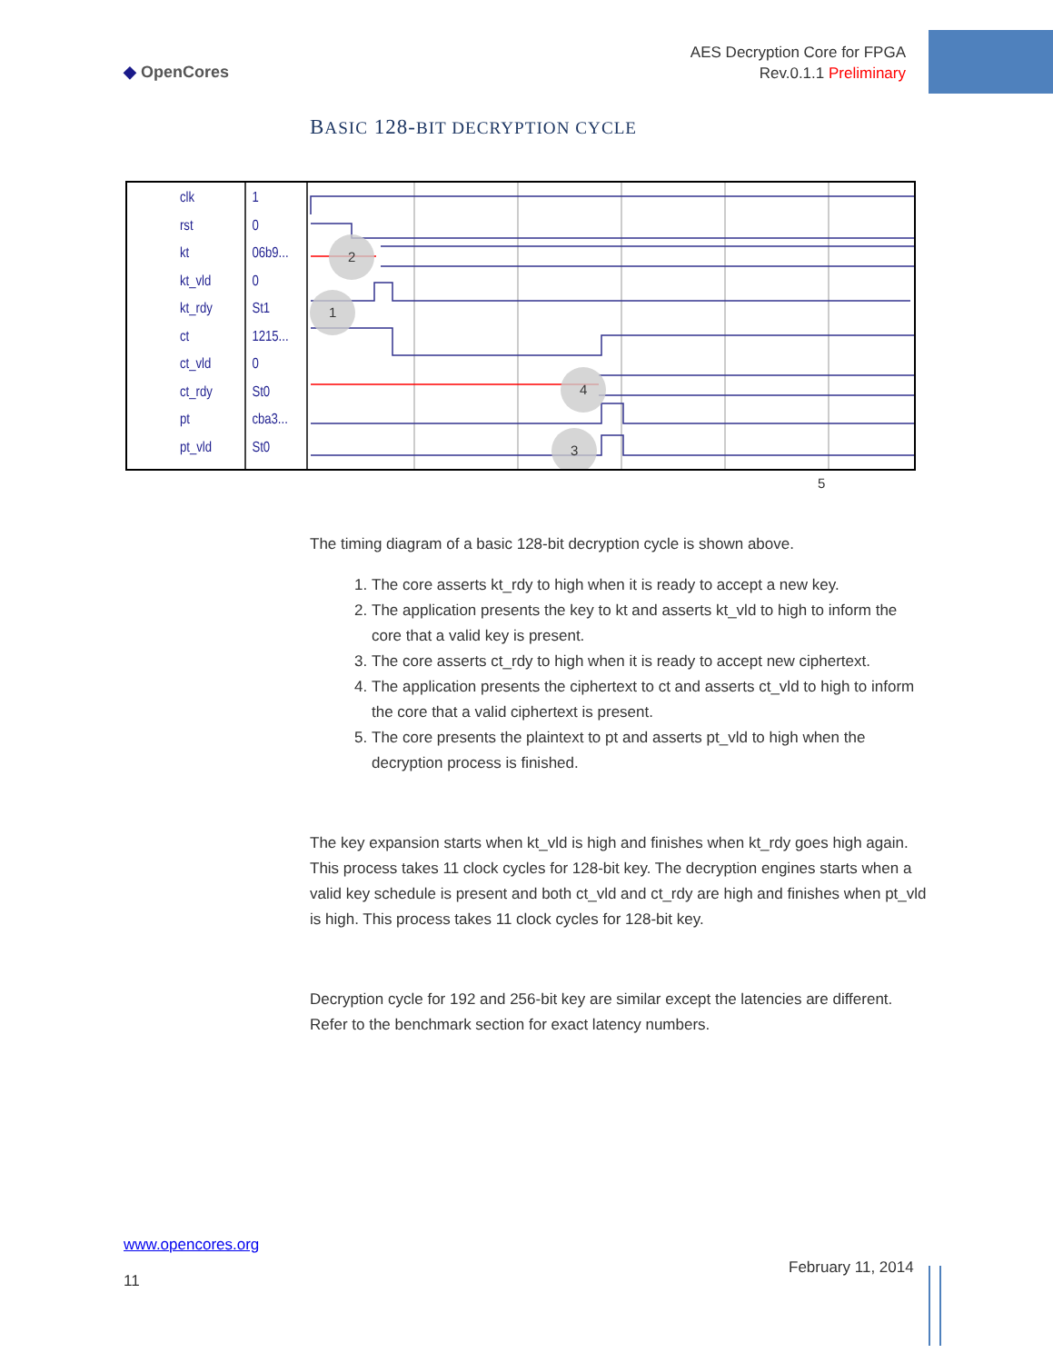◆ OpenCores
AES Decryption Core for FPGA
Rev.0.1.1 Preliminary
BASIC 128-BIT DECRYPTION CYCLE
clk
rst
kt
kt_vld
kt_rdy
ct
ct_vld
ct_rdy
pt
pt_vld
1
0
06b9...
0
St1
1215...
0
St0
cba3...
St0
2
1
3
4
5
The timing diagram of a basic 128-bit decryption cycle is shown above.
1. The core asserts kt_rdy to high when it is ready to accept a new key.
2. The application presents the key to kt and asserts kt_vld to high to inform the core that a valid key is present.
3. The core asserts ct_rdy to high when it is ready to accept new ciphertext.
4. The application presents the ciphertext to ct and asserts ct_vld to high to inform the core that a valid ciphertext is present.
5. The core presents the plaintext to pt and asserts pt_vld to high when the decryption process is finished.
The key expansion starts when kt_vld is high and finishes when kt_rdy goes high again. This process takes 11 clock cycles for 128-bit key. The decryption engines starts when a valid key schedule is present and both ct_vld and ct_rdy are high and finishes when pt_vld is high. This process takes 11 clock cycles for 128-bit key.
Decryption cycle for 192 and 256-bit key are similar except the latencies are different. Refer to the benchmark section for exact latency numbers.
www.opencores.org
11
February 11, 2014